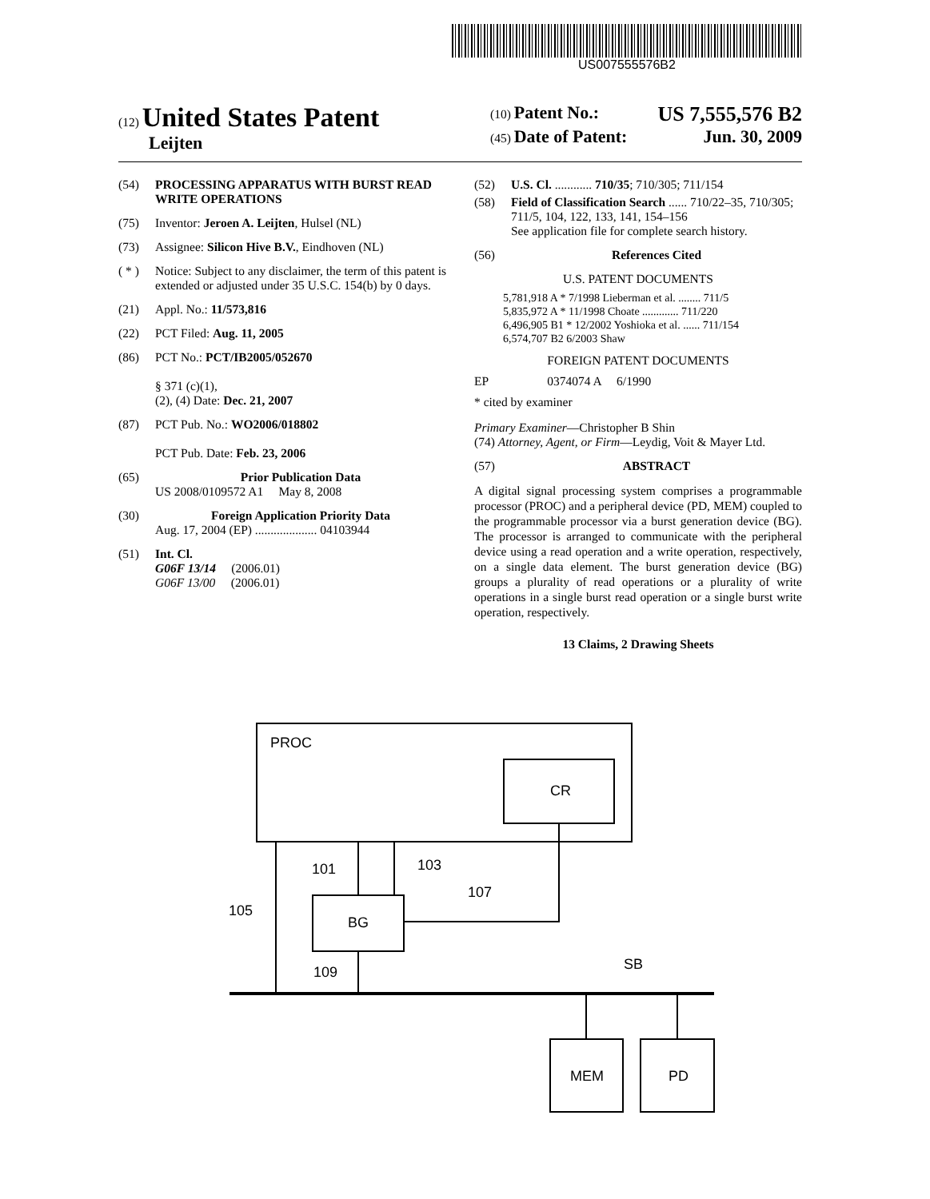US007555576B2
(12) United States Patent
Leijten
(10) Patent No.: US 7,555,576 B2
(45) Date of Patent: Jun. 30, 2009
(54) PROCESSING APPARATUS WITH BURST READ WRITE OPERATIONS
(75) Inventor: Jeroen A. Leijten, Hulsel (NL)
(73) Assignee: Silicon Hive B.V., Eindhoven (NL)
( * ) Notice: Subject to any disclaimer, the term of this patent is extended or adjusted under 35 U.S.C. 154(b) by 0 days.
(21) Appl. No.: 11/573,816
(22) PCT Filed: Aug. 11, 2005
(86) PCT No.: PCT/IB2005/052670
§ 371 (c)(1),
(2), (4) Date: Dec. 21, 2007
(87) PCT Pub. No.: WO2006/018802
PCT Pub. Date: Feb. 23, 2006
(65) Prior Publication Data
US 2008/0109572 A1 May 8, 2008
(30) Foreign Application Priority Data
Aug. 17, 2004 (EP) .................... 04103944
(51) Int. Cl.
G06F 13/14 (2006.01)
G06F 13/00 (2006.01)
(52) U.S. Cl. ............ 710/35; 710/305; 711/154
(58) Field of Classification Search ...... 710/22–35, 710/305; 711/5, 104, 122, 133, 141, 154–156
See application file for complete search history.
(56) References Cited
U.S. PATENT DOCUMENTS
5,781,918 A * 7/1998 Lieberman et al. ........ 711/5
5,835,972 A * 11/1998 Choate ............. 711/220
6,496,905 B1 * 12/2002 Yoshioka et al. ...... 711/154
6,574,707 B2 6/2003 Shaw
FOREIGN PATENT DOCUMENTS
EP 0374074 A 6/1990
* cited by examiner
Primary Examiner—Christopher B Shin
(74) Attorney, Agent, or Firm—Leydig, Voit & Mayer Ltd.
(57) ABSTRACT
A digital signal processing system comprises a programmable processor (PROC) and a peripheral device (PD, MEM) coupled to the programmable processor via a burst generation device (BG). The processor is arranged to communicate with the peripheral device using a read operation and a write operation, respectively, on a single data element. The burst generation device (BG) groups a plurality of read operations or a plurality of write operations in a single burst read operation or a single burst write operation, respectively.
13 Claims, 2 Drawing Sheets
PROC
CR
BG
MEM
PD
101
103
107
105
109
SB